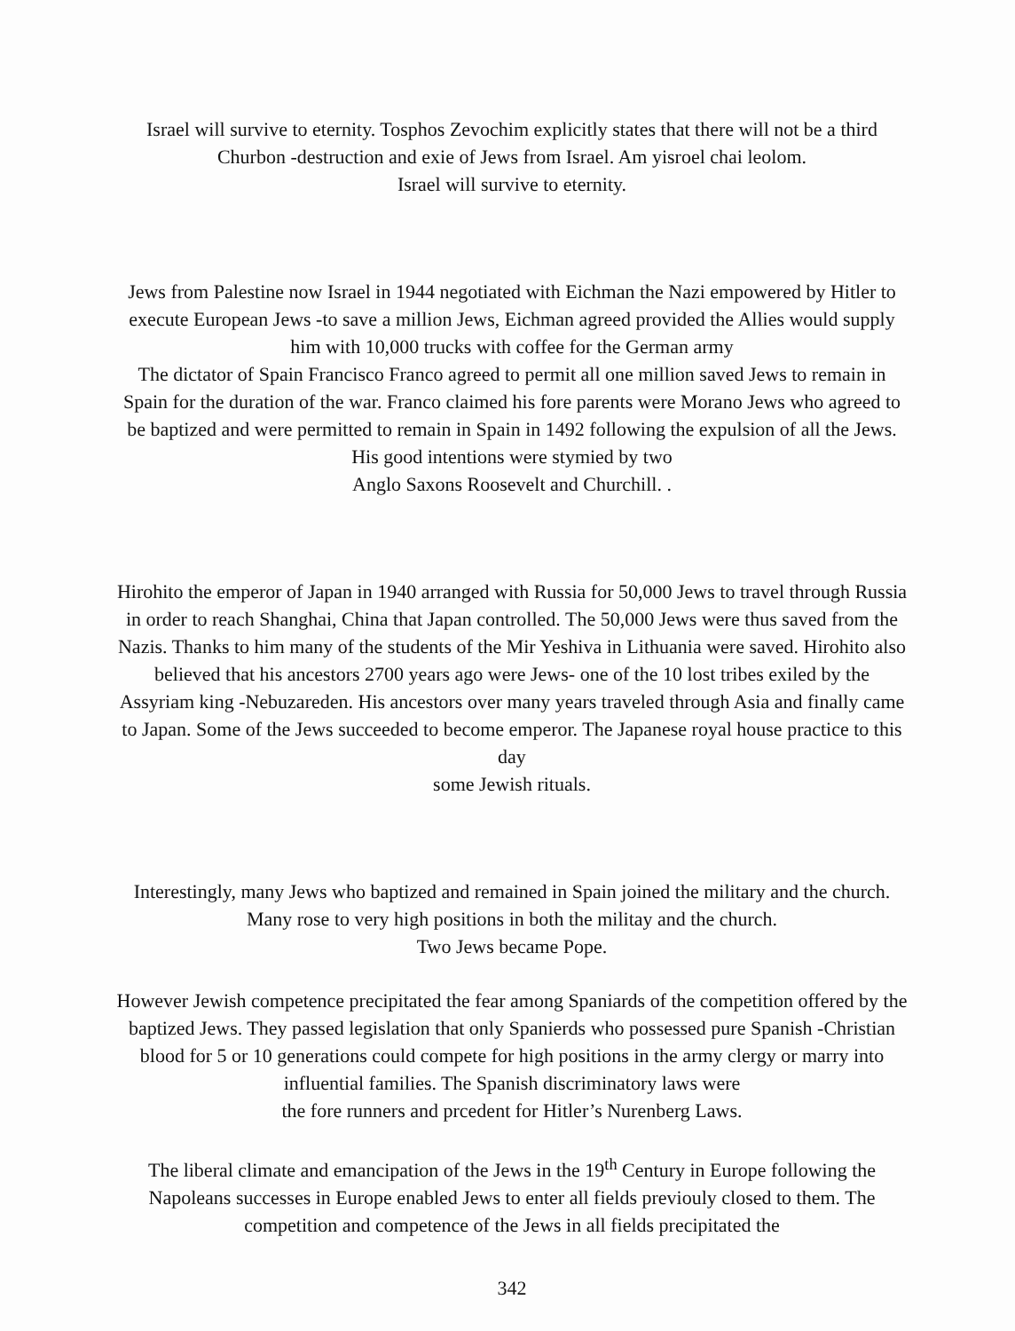Israel will survive to eternity. Tosphos Zevochim explicitly states that there will not be a third Churbon -destruction and exie of Jews from Israel. Am yisroel chai leolom.
Israel will survive to eternity.
Jews from Palestine now Israel in 1944 negotiated with Eichman the Nazi empowered by Hitler to execute European Jews -to save a million Jews, Eichman agreed provided the Allies would supply him with 10,000 trucks with coffee for the German army
The dictator of Spain Francisco Franco agreed to permit all one million saved Jews to remain in Spain for the duration of the war. Franco claimed his fore parents were Morano Jews who agreed to be baptized and were permitted to remain in Spain in 1492 following the expulsion of all the Jews. His good intentions were stymied by two
Anglo Saxons Roosevelt and Churchill. .
Hirohito the emperor of Japan in 1940 arranged with Russia for 50,000 Jews to travel through Russia in order to reach Shanghai, China that Japan controlled. The 50,000 Jews were thus saved from the Nazis. Thanks to him many of the students of the Mir Yeshiva in Lithuania were saved. Hirohito also believed that his ancestors 2700 years ago were Jews- one of the 10 lost tribes exiled by the Assyriam king -Nebuzareden. His ancestors over many years traveled through Asia and finally came to Japan. Some of the Jews succeeded to become emperor. The Japanese royal house practice to this day
some Jewish rituals.
Interestingly, many Jews who baptized and remained in Spain joined the military and the church. Many rose to very high positions in both the militay and the church.
Two Jews became Pope.
However Jewish competence precipitated the fear among Spaniards of the competition offered by the baptized Jews. They passed legislation that only Spanierds who possessed pure Spanish -Christian blood for 5 or 10 generations could compete for high positions in the army clergy or marry into influential families. The Spanish discriminatory laws were
the fore runners and prcedent for Hitler’s Nurenberg Laws.
The liberal climate and emancipation of the Jews in the 19<sup>th</sup> Century in Europe following the Napoleans successes in Europe enabled Jews to enter all fields previouly closed to them. The competition and competence of the Jews in all fields precipitated the
342